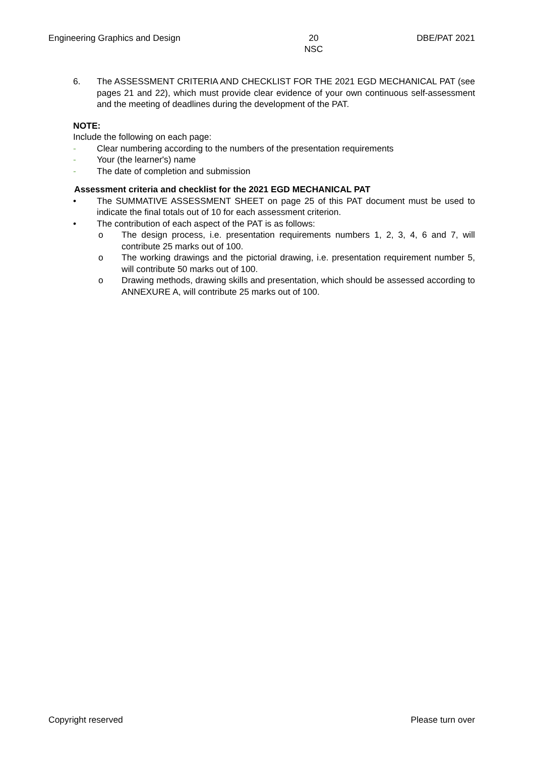Engineering Graphics and Design
20
NSC
DBE/PAT 2021
6. The ASSESSMENT CRITERIA AND CHECKLIST FOR THE 2021 EGD MECHANICAL PAT (see pages 21 and 22), which must provide clear evidence of your own continuous self-assessment and the meeting of deadlines during the development of the PAT.
NOTE:
Include the following on each page:
- Clear numbering according to the numbers of the presentation requirements
- Your (the learner's) name
- The date of completion and submission
Assessment criteria and checklist for the 2021 EGD MECHANICAL PAT
• The SUMMATIVE ASSESSMENT SHEET on page 25 of this PAT document must be used to indicate the final totals out of 10 for each assessment criterion.
• The contribution of each aspect of the PAT is as follows:
o The design process, i.e. presentation requirements numbers 1, 2, 3, 4, 6 and 7, will contribute 25 marks out of 100.
o The working drawings and the pictorial drawing, i.e. presentation requirement number 5, will contribute 50 marks out of 100.
o Drawing methods, drawing skills and presentation, which should be assessed according to ANNEXURE A, will contribute 25 marks out of 100.
Copyright reserved Please turn over